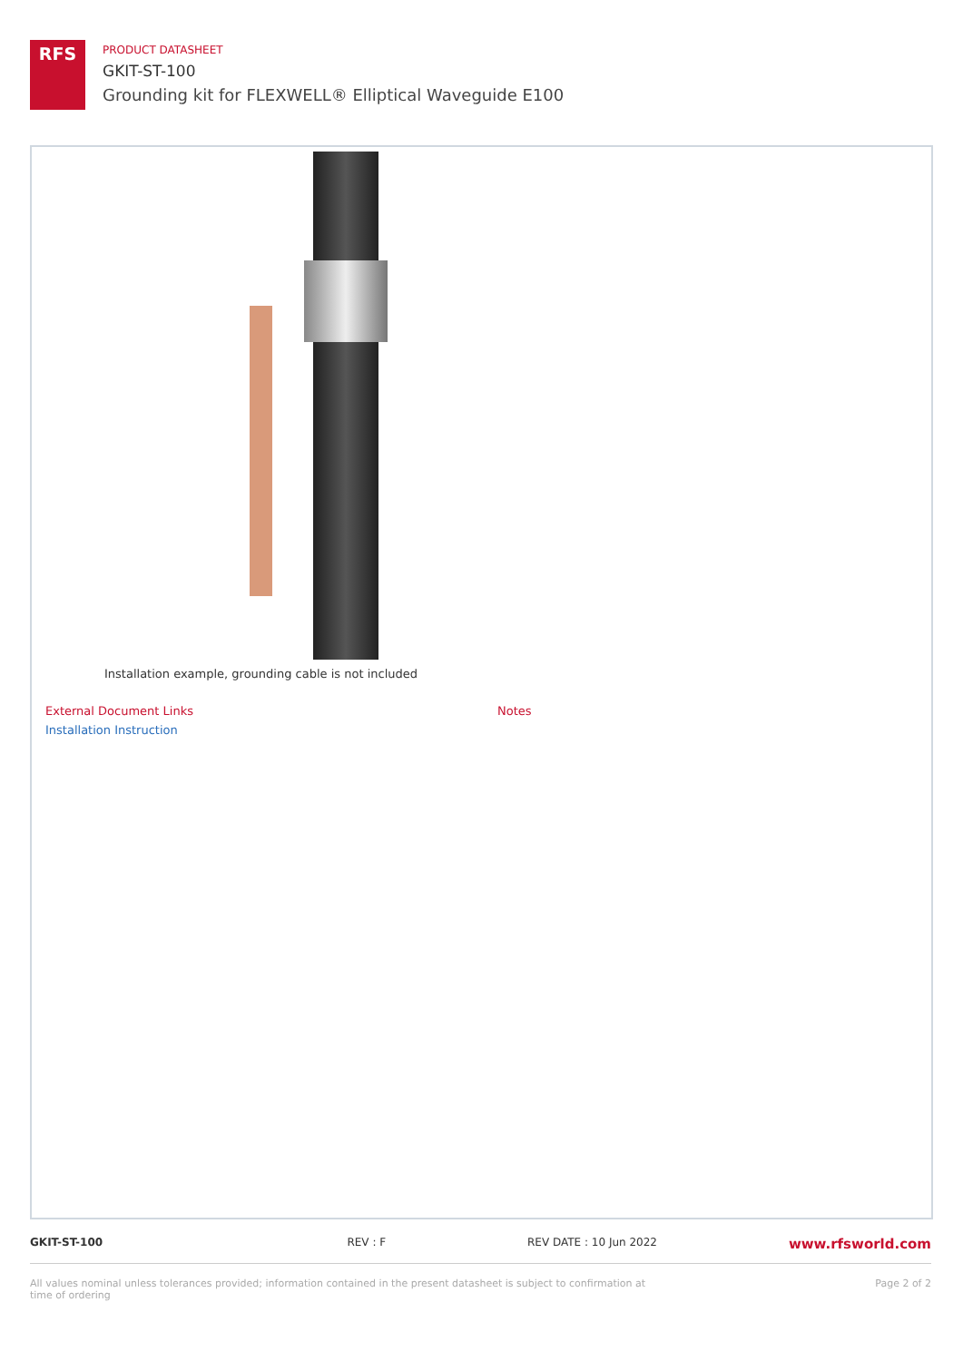RFS
PRODUCT DATASHEET
GKIT-ST-100
Grounding kit for FLEXWELL® Elliptical Waveguide E100
Installation example, grounding cable is not included
External Document Links
Installation Instruction
Notes
GKIT-ST-100 REV : F REV DATE : 10 Jun 2022 www.rfsworld.com
All values nominal unless tolerances provided; information contained in the present datasheet is subject to confirmation at time of ordering Page 2 of 2